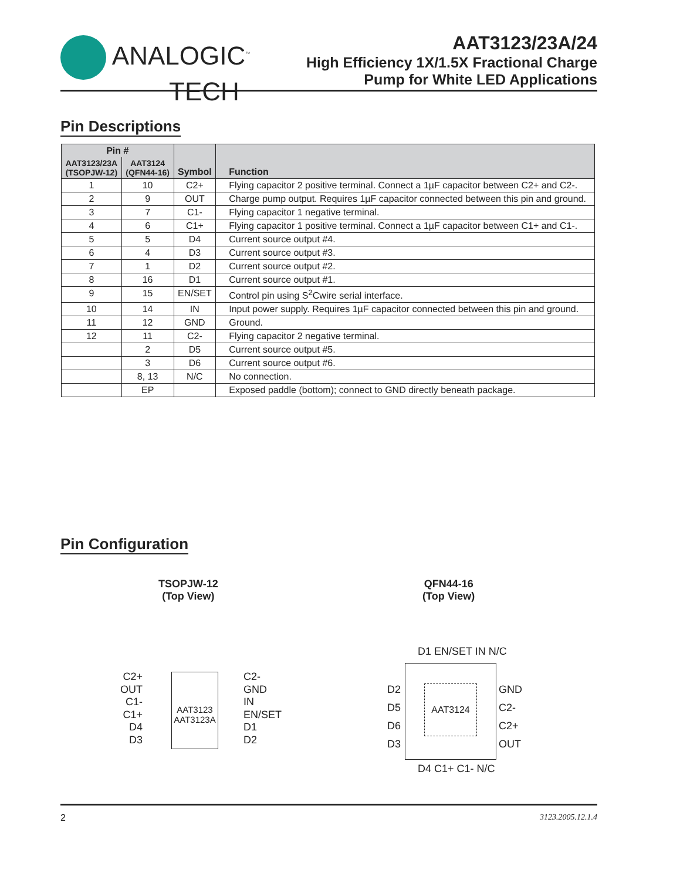ANALOGIC<sup>™</sup>
TECH
AAT3123/23A/24
High Efficiency 1X/1.5X Fractional Charge
Pump for White LED Applications
Pin Descriptions
| Pin # | | Symbol | Function |
| --- | --- | --- | --- |
| AAT3123/23A (TSOPJW-12) | AAT3124 (QFN44-16) | | |
| 1 | 10 | C2+ | Flying capacitor 2 positive terminal. Connect a 1µF capacitor between C2+ and C2-. |
| 2 | 9 | OUT | Charge pump output. Requires 1µF capacitor connected between this pin and ground. |
| 3 | 7 | C1- | Flying capacitor 1 negative terminal. |
| 4 | 6 | C1+ | Flying capacitor 1 positive terminal. Connect a 1µF capacitor between C1+ and C1-. |
| 5 | 5 | D4 | Current source output #4. |
| 6 | 4 | D3 | Current source output #3. |
| 7 | 1 | D2 | Current source output #2. |
| 8 | 16 | D1 | Current source output #1. |
| 9 | 15 | EN/SET | Control pin using S<sup>2</sup>Cwire serial interface. |
| 10 | 14 | IN | Input power supply. Requires 1µF capacitor connected between this pin and ground. |
| 11 | 12 | GND | Ground. |
| 12 | 11 | C2- | Flying capacitor 2 negative terminal. |
| | 2 | D5 | Current source output #5. |
| | 3 | D6 | Current source output #6. |
| | 8, 13 | N/C | No connection. |
| | EP | | Exposed paddle (bottom); connect to GND directly beneath package. |
Pin Configuration
TSOPJW-12
(Top View)
QFN44-16
(Top View)
C2+
OUT
C1-
C1+
D4
D3
AAT3123
AAT3123A
C2-
GND
IN
EN/SET
D1
D2
AAT3124
D2
D5
D6
D3
GND
C2-
C2+
OUT
D1 EN/SET IN N/C
D4 C1+ C1- N/C
2 3123.2005.12.1.4